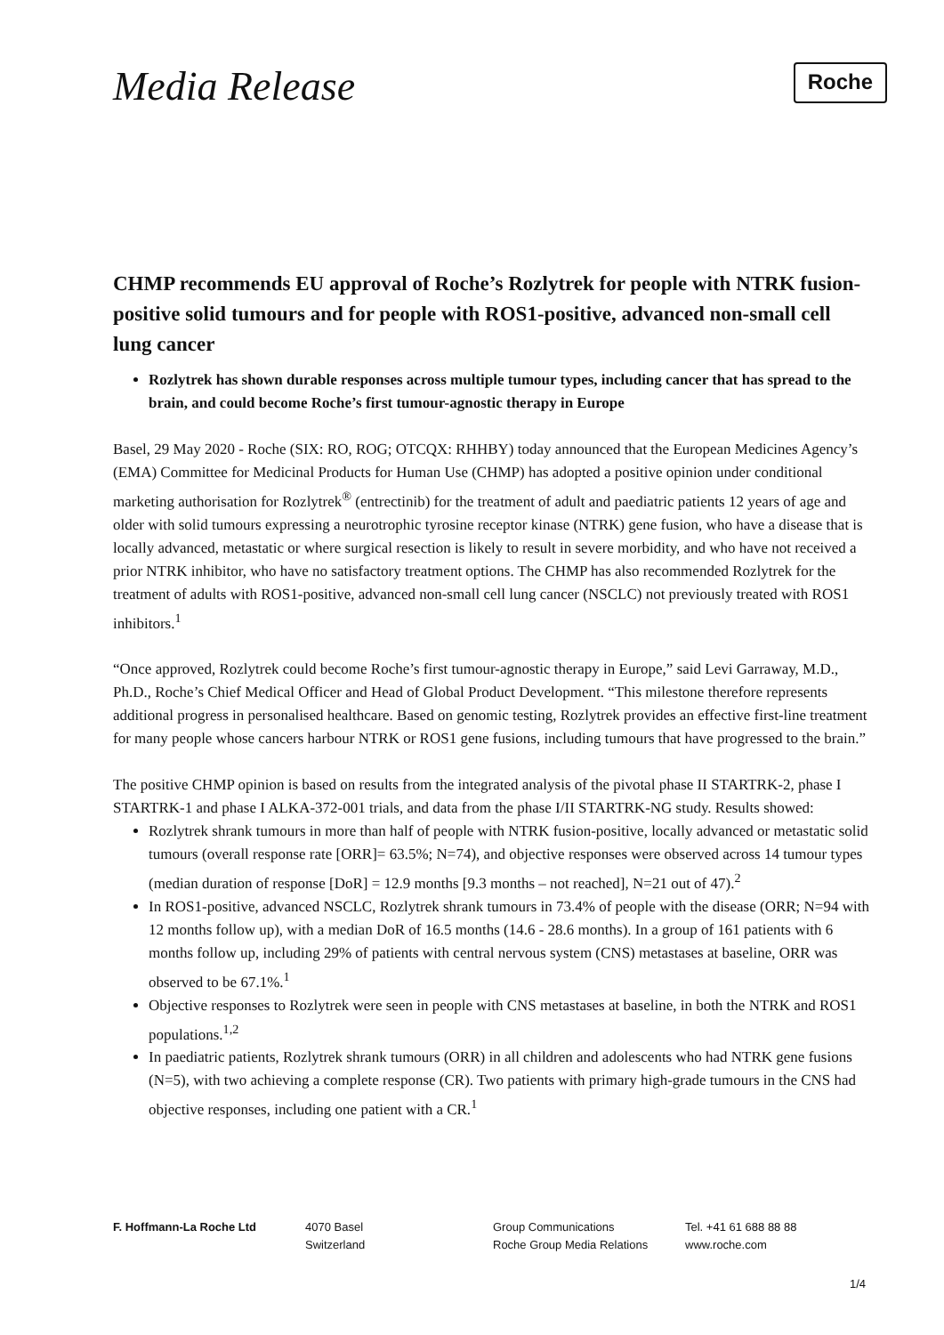Media Release
Roche
CHMP recommends EU approval of Roche’s Rozlytrek for people with NTRK fusion-positive solid tumours and for people with ROS1-positive, advanced non-small cell lung cancer
Rozlytrek has shown durable responses across multiple tumour types, including cancer that has spread to the brain, and could become Roche’s first tumour-agnostic therapy in Europe
Basel, 29 May 2020 - Roche (SIX: RO, ROG; OTCQX: RHHBY) today announced that the European Medicines Agency’s (EMA) Committee for Medicinal Products for Human Use (CHMP) has adopted a positive opinion under conditional marketing authorisation for Rozlytrek<sup>®</sup> (entrectinib) for the treatment of adult and paediatric patients 12 years of age and older with solid tumours expressing a neurotrophic tyrosine receptor kinase (NTRK) gene fusion, who have a disease that is locally advanced, metastatic or where surgical resection is likely to result in severe morbidity, and who have not received a prior NTRK inhibitor, who have no satisfactory treatment options. The CHMP has also recommended Rozlytrek for the treatment of adults with ROS1-positive, advanced non-small cell lung cancer (NSCLC) not previously treated with ROS1 inhibitors.<sup>1</sup>
“Once approved, Rozlytrek could become Roche’s first tumour-agnostic therapy in Europe,” said Levi Garraway, M.D., Ph.D., Roche’s Chief Medical Officer and Head of Global Product Development. “This milestone therefore represents additional progress in personalised healthcare. Based on genomic testing, Rozlytrek provides an effective first-line treatment for many people whose cancers harbour NTRK or ROS1 gene fusions, including tumours that have progressed to the brain.”
The positive CHMP opinion is based on results from the integrated analysis of the pivotal phase II STARTRK-2, phase I STARTRK-1 and phase I ALKA-372-001 trials, and data from the phase I/II STARTRK-NG study. Results showed:
Rozlytrek shrank tumours in more than half of people with NTRK fusion-positive, locally advanced or metastatic solid tumours (overall response rate [ORR]= 63.5%; N=74), and objective responses were observed across 14 tumour types (median duration of response [DoR] = 12.9 months [9.3 months – not reached], N=21 out of 47).<sup>2</sup>
In ROS1-positive, advanced NSCLC, Rozlytrek shrank tumours in 73.4% of people with the disease (ORR; N=94 with 12 months follow up), with a median DoR of 16.5 months (14.6 - 28.6 months). In a group of 161 patients with 6 months follow up, including 29% of patients with central nervous system (CNS) metastases at baseline, ORR was observed to be 67.1%.<sup>1</sup>
Objective responses to Rozlytrek were seen in people with CNS metastases at baseline, in both the NTRK and ROS1 populations.<sup>1,2</sup>
In paediatric patients, Rozlytrek shrank tumours (ORR) in all children and adolescents who had NTRK gene fusions (N=5), with two achieving a complete response (CR). Two patients with primary high-grade tumours in the CNS had objective responses, including one patient with a CR.<sup>1</sup>
F. Hoffmann-La Roche Ltd 4070 Basel
Switzerland
Group Communications
Roche Group Media Relations
Tel. +41 61 688 88 88
www.roche.com
1/4